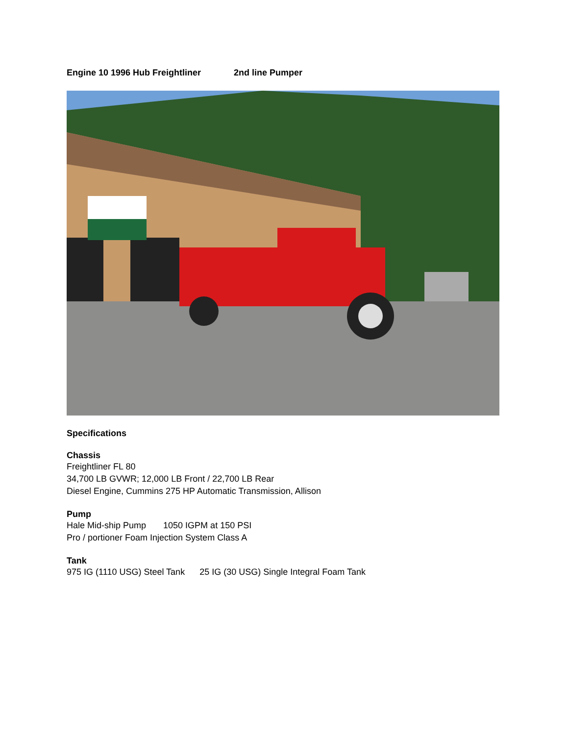Engine 10 1996 Hub Freightliner 2nd line Pumper
Specifications
Chassis
Freightliner FL 80
34,700 LB GVWR; 12,000 LB Front / 22,700 LB Rear
Diesel Engine, Cummins 275 HP Automatic Transmission, Allison
Pump
Hale Mid-ship Pump 1050 IGPM at 150 PSI
Pro / portioner Foam Injection System Class A
Tank
975 IG (1110 USG) Steel Tank 25 IG (30 USG) Single Integral Foam Tank